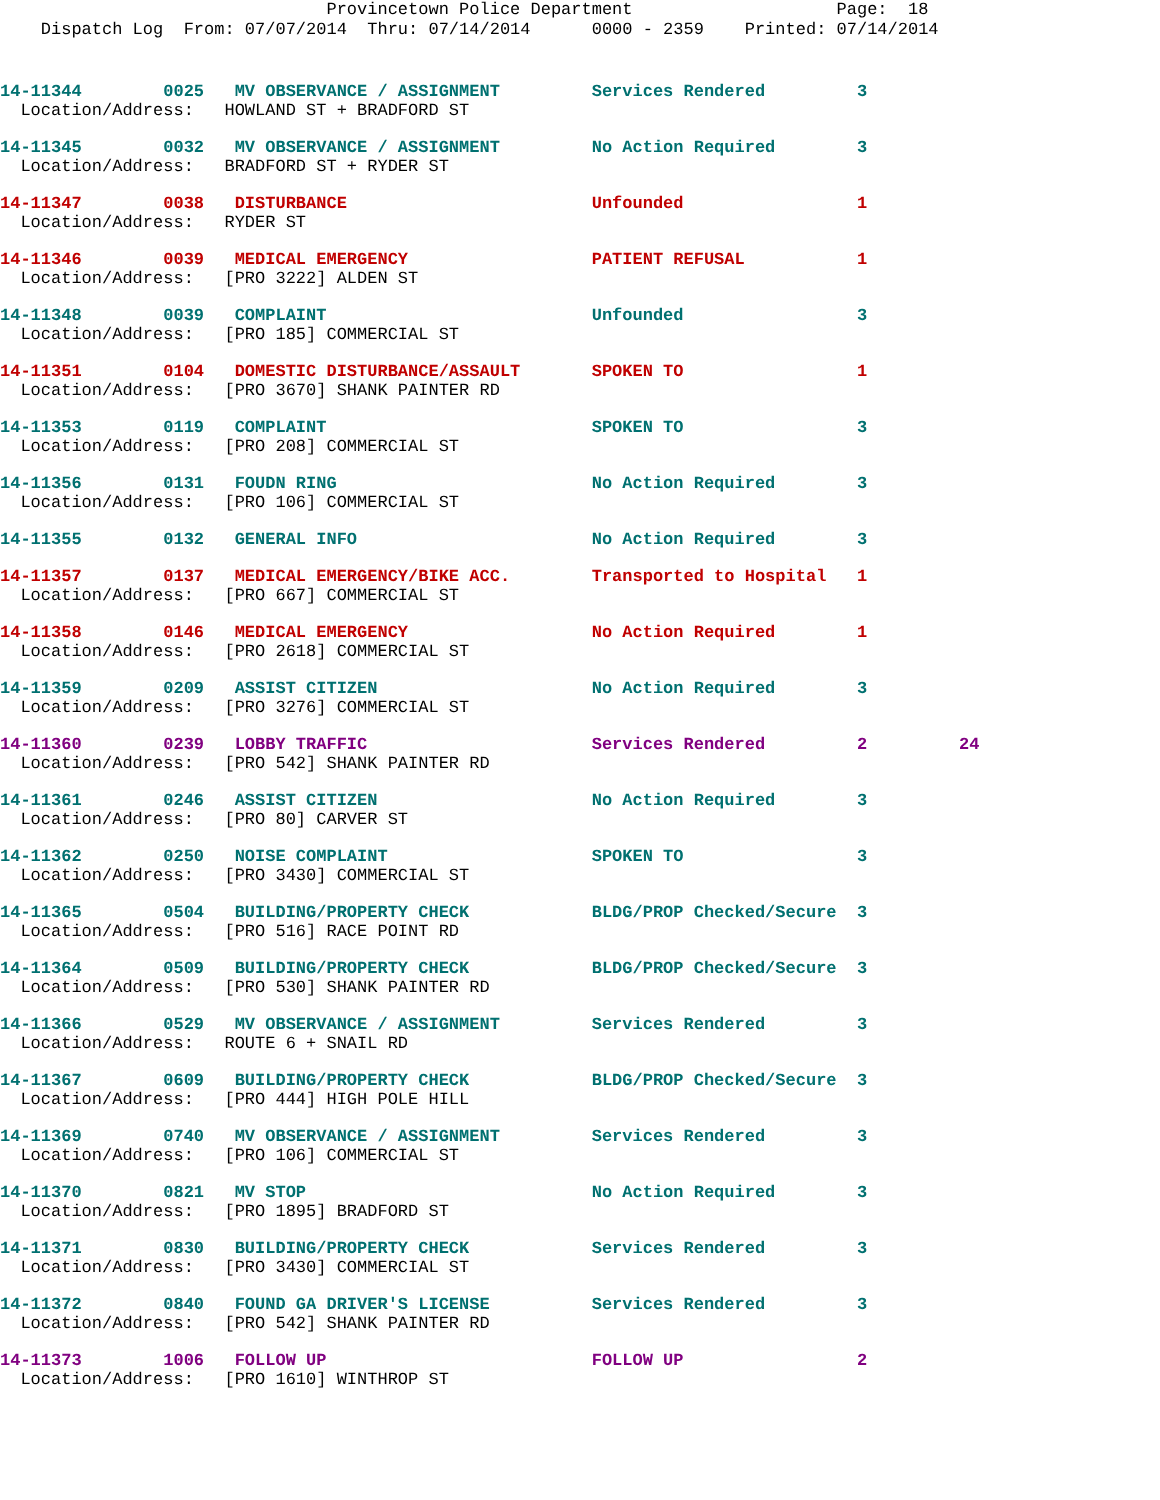Provincetown Police Department                    Page:  18
    Dispatch Log  From: 07/07/2014  Thru: 07/14/2014      0000 - 2359    Printed: 07/14/2014
14-11344        0025   MV OBSERVANCE / ASSIGNMENT         Services Rendered         3
  Location/Address:   HOWLAND ST + BRADFORD ST
14-11345        0032   MV OBSERVANCE / ASSIGNMENT         No Action Required        3
  Location/Address:   BRADFORD ST + RYDER ST
14-11347        0038   DISTURBANCE                        Unfounded                 1
  Location/Address:   RYDER ST
14-11346        0039   MEDICAL EMERGENCY                  PATIENT REFUSAL           1
  Location/Address:   [PRO 3222] ALDEN ST
14-11348        0039   COMPLAINT                          Unfounded                 3
  Location/Address:   [PRO 185] COMMERCIAL ST
14-11351        0104   DOMESTIC DISTURBANCE/ASSAULT       SPOKEN TO                 1
  Location/Address:   [PRO 3670] SHANK PAINTER RD
14-11353        0119   COMPLAINT                          SPOKEN TO                 3
  Location/Address:   [PRO 208] COMMERCIAL ST
14-11356        0131   FOUDN RING                         No Action Required        3
  Location/Address:   [PRO 106] COMMERCIAL ST
14-11355        0132   GENERAL INFO                       No Action Required        3
14-11357        0137   MEDICAL EMERGENCY/BIKE ACC.        Transported to Hospital   1
  Location/Address:   [PRO 667] COMMERCIAL ST
14-11358        0146   MEDICAL EMERGENCY                  No Action Required        1
  Location/Address:   [PRO 2618] COMMERCIAL ST
14-11359        0209   ASSIST CITIZEN                     No Action Required        3
  Location/Address:   [PRO 3276] COMMERCIAL ST
14-11360        0239   LOBBY TRAFFIC                      Services Rendered         2         24
  Location/Address:   [PRO 542] SHANK PAINTER RD
14-11361        0246   ASSIST CITIZEN                     No Action Required        3
  Location/Address:   [PRO 80] CARVER ST
14-11362        0250   NOISE COMPLAINT                    SPOKEN TO                 3
  Location/Address:   [PRO 3430] COMMERCIAL ST
14-11365        0504   BUILDING/PROPERTY CHECK            BLDG/PROP Checked/Secure  3
  Location/Address:   [PRO 516] RACE POINT RD
14-11364        0509   BUILDING/PROPERTY CHECK            BLDG/PROP Checked/Secure  3
  Location/Address:   [PRO 530] SHANK PAINTER RD
14-11366        0529   MV OBSERVANCE / ASSIGNMENT         Services Rendered         3
  Location/Address:   ROUTE 6 + SNAIL RD
14-11367        0609   BUILDING/PROPERTY CHECK            BLDG/PROP Checked/Secure  3
  Location/Address:   [PRO 444] HIGH POLE HILL
14-11369        0740   MV OBSERVANCE / ASSIGNMENT         Services Rendered         3
  Location/Address:   [PRO 106] COMMERCIAL ST
14-11370        0821   MV STOP                            No Action Required        3
  Location/Address:   [PRO 1895] BRADFORD ST
14-11371        0830   BUILDING/PROPERTY CHECK            Services Rendered         3
  Location/Address:   [PRO 3430] COMMERCIAL ST
14-11372        0840   FOUND GA DRIVER'S LICENSE          Services Rendered         3
  Location/Address:   [PRO 542] SHANK PAINTER RD
14-11373        1006   FOLLOW UP                          FOLLOW UP                 2
  Location/Address:   [PRO 1610] WINTHROP ST